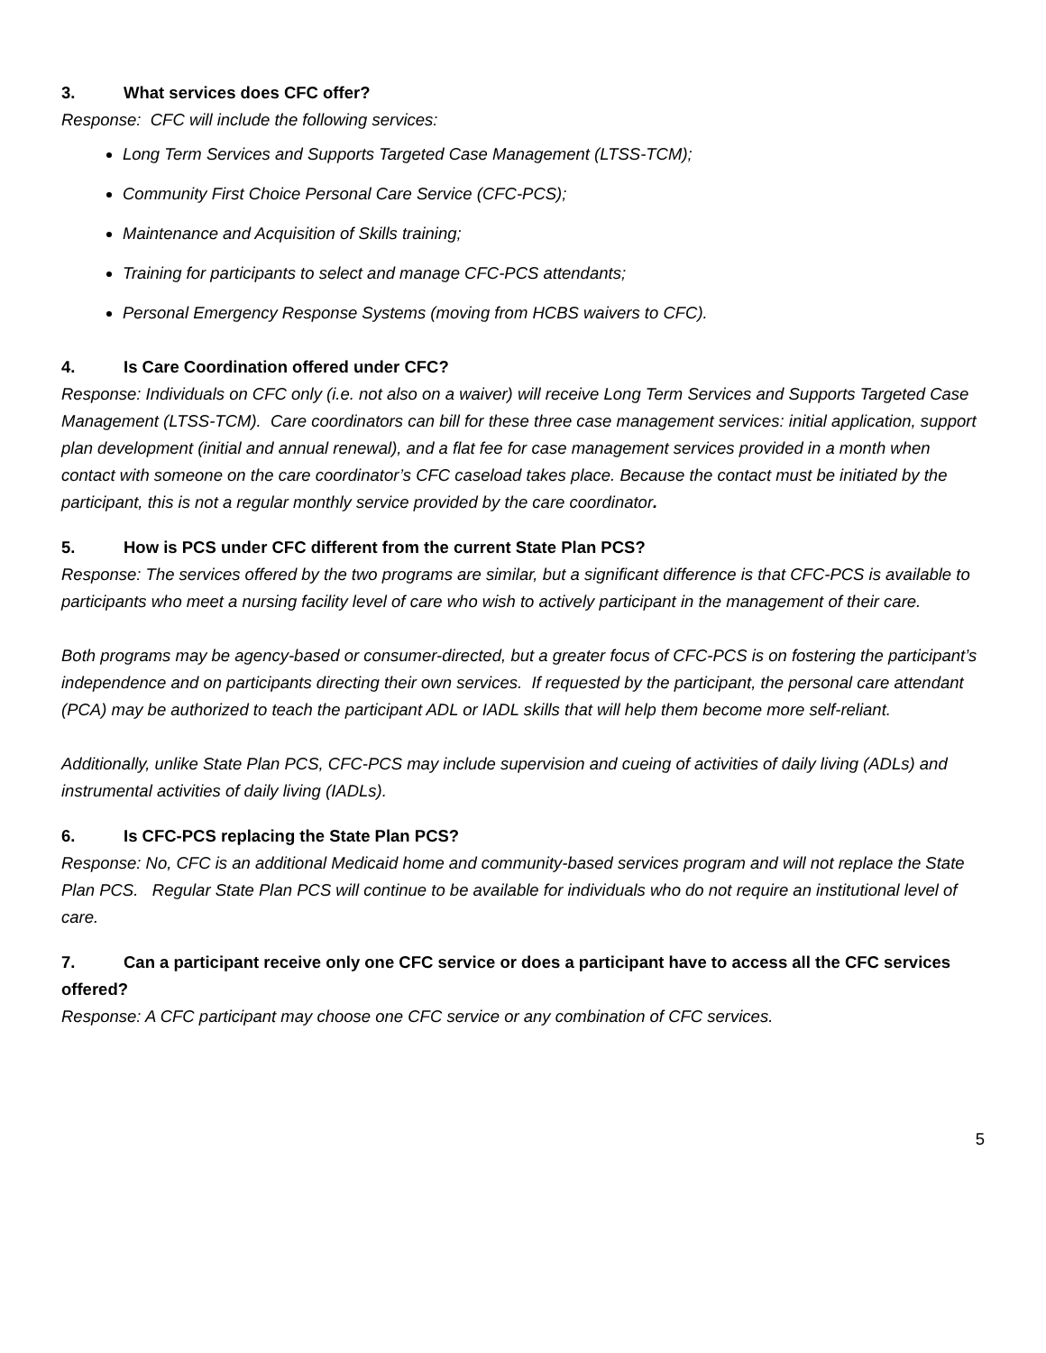3. What services does CFC offer?
Response: CFC will include the following services:
Long Term Services and Supports Targeted Case Management (LTSS-TCM);
Community First Choice Personal Care Service (CFC-PCS);
Maintenance and Acquisition of Skills training;
Training for participants to select and manage CFC-PCS attendants;
Personal Emergency Response Systems (moving from HCBS waivers to CFC).
4. Is Care Coordination offered under CFC?
Response: Individuals on CFC only (i.e. not also on a waiver) will receive Long Term Services and Supports Targeted Case Management (LTSS-TCM). Care coordinators can bill for these three case management services: initial application, support plan development (initial and annual renewal), and a flat fee for case management services provided in a month when contact with someone on the care coordinator’s CFC caseload takes place. Because the contact must be initiated by the participant, this is not a regular monthly service provided by the care coordinator.
5. How is PCS under CFC different from the current State Plan PCS?
Response: The services offered by the two programs are similar, but a significant difference is that CFC-PCS is available to participants who meet a nursing facility level of care who wish to actively participant in the management of their care.
Both programs may be agency-based or consumer-directed, but a greater focus of CFC-PCS is on fostering the participant’s independence and on participants directing their own services. If requested by the participant, the personal care attendant (PCA) may be authorized to teach the participant ADL or IADL skills that will help them become more self-reliant.
Additionally, unlike State Plan PCS, CFC-PCS may include supervision and cueing of activities of daily living (ADLs) and instrumental activities of daily living (IADLs).
6. Is CFC-PCS replacing the State Plan PCS?
Response: No, CFC is an additional Medicaid home and community-based services program and will not replace the State Plan PCS. Regular State Plan PCS will continue to be available for individuals who do not require an institutional level of care.
7. Can a participant receive only one CFC service or does a participant have to access all the CFC services offered?
Response: A CFC participant may choose one CFC service or any combination of CFC services.
5